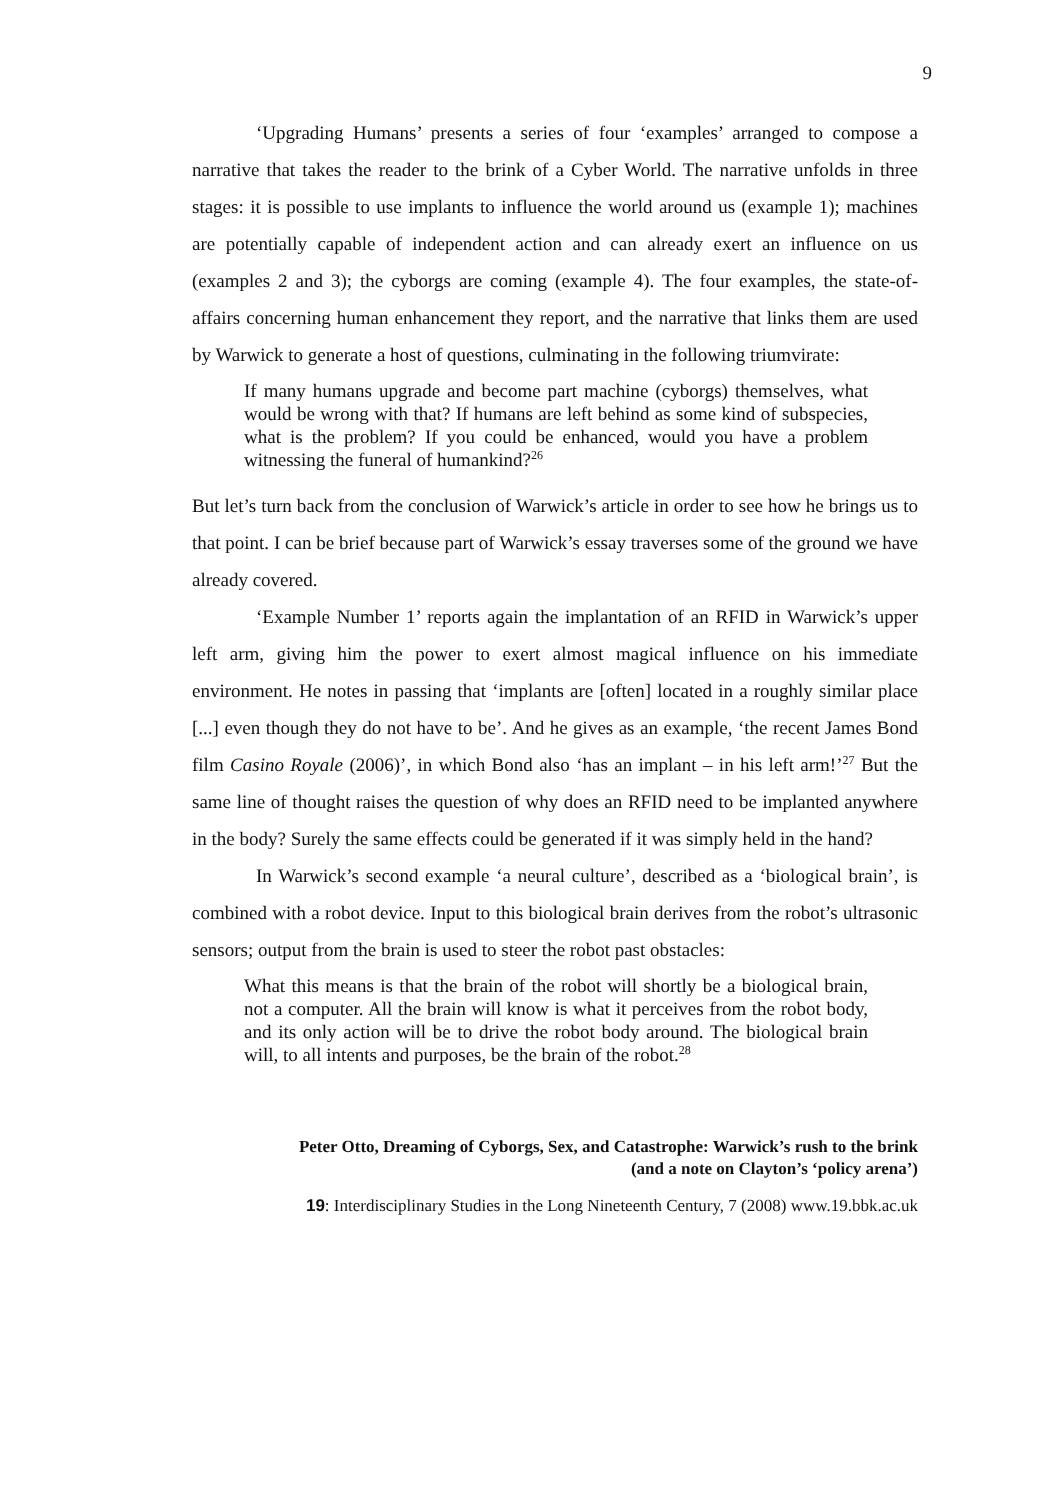9
‘Upgrading Humans’ presents a series of four ‘examples’ arranged to compose a narrative that takes the reader to the brink of a Cyber World. The narrative unfolds in three stages: it is possible to use implants to influence the world around us (example 1); machines are potentially capable of independent action and can already exert an influence on us (examples 2 and 3); the cyborgs are coming (example 4). The four examples, the state-of-affairs concerning human enhancement they report, and the narrative that links them are used by Warwick to generate a host of questions, culminating in the following triumvirate:
If many humans upgrade and become part machine (cyborgs) themselves, what would be wrong with that? If humans are left behind as some kind of subspecies, what is the problem? If you could be enhanced, would you have a problem witnessing the funeral of humankind?<sup>26</sup>
But let’s turn back from the conclusion of Warwick’s article in order to see how he brings us to that point. I can be brief because part of Warwick’s essay traverses some of the ground we have already covered.
‘Example Number 1’ reports again the implantation of an RFID in Warwick’s upper left arm, giving him the power to exert almost magical influence on his immediate environment. He notes in passing that ‘implants are [often] located in a roughly similar place [...] even though they do not have to be’. And he gives as an example, ‘the recent James Bond film Casino Royale (2006)’, in which Bond also ‘has an implant – in his left arm!’<sup>27</sup> But the same line of thought raises the question of why does an RFID need to be implanted anywhere in the body? Surely the same effects could be generated if it was simply held in the hand?
In Warwick’s second example ‘a neural culture’, described as a ‘biological brain’, is combined with a robot device. Input to this biological brain derives from the robot’s ultrasonic sensors; output from the brain is used to steer the robot past obstacles:
What this means is that the brain of the robot will shortly be a biological brain, not a computer. All the brain will know is what it perceives from the robot body, and its only action will be to drive the robot body around. The biological brain will, to all intents and purposes, be the brain of the robot.<sup>28</sup>
Peter Otto, Dreaming of Cyborgs, Sex, and Catastrophe: Warwick’s rush to the brink
(and a note on Clayton’s ‘policy arena’)
19: Interdisciplinary Studies in the Long Nineteenth Century, 7 (2008) www.19.bbk.ac.uk